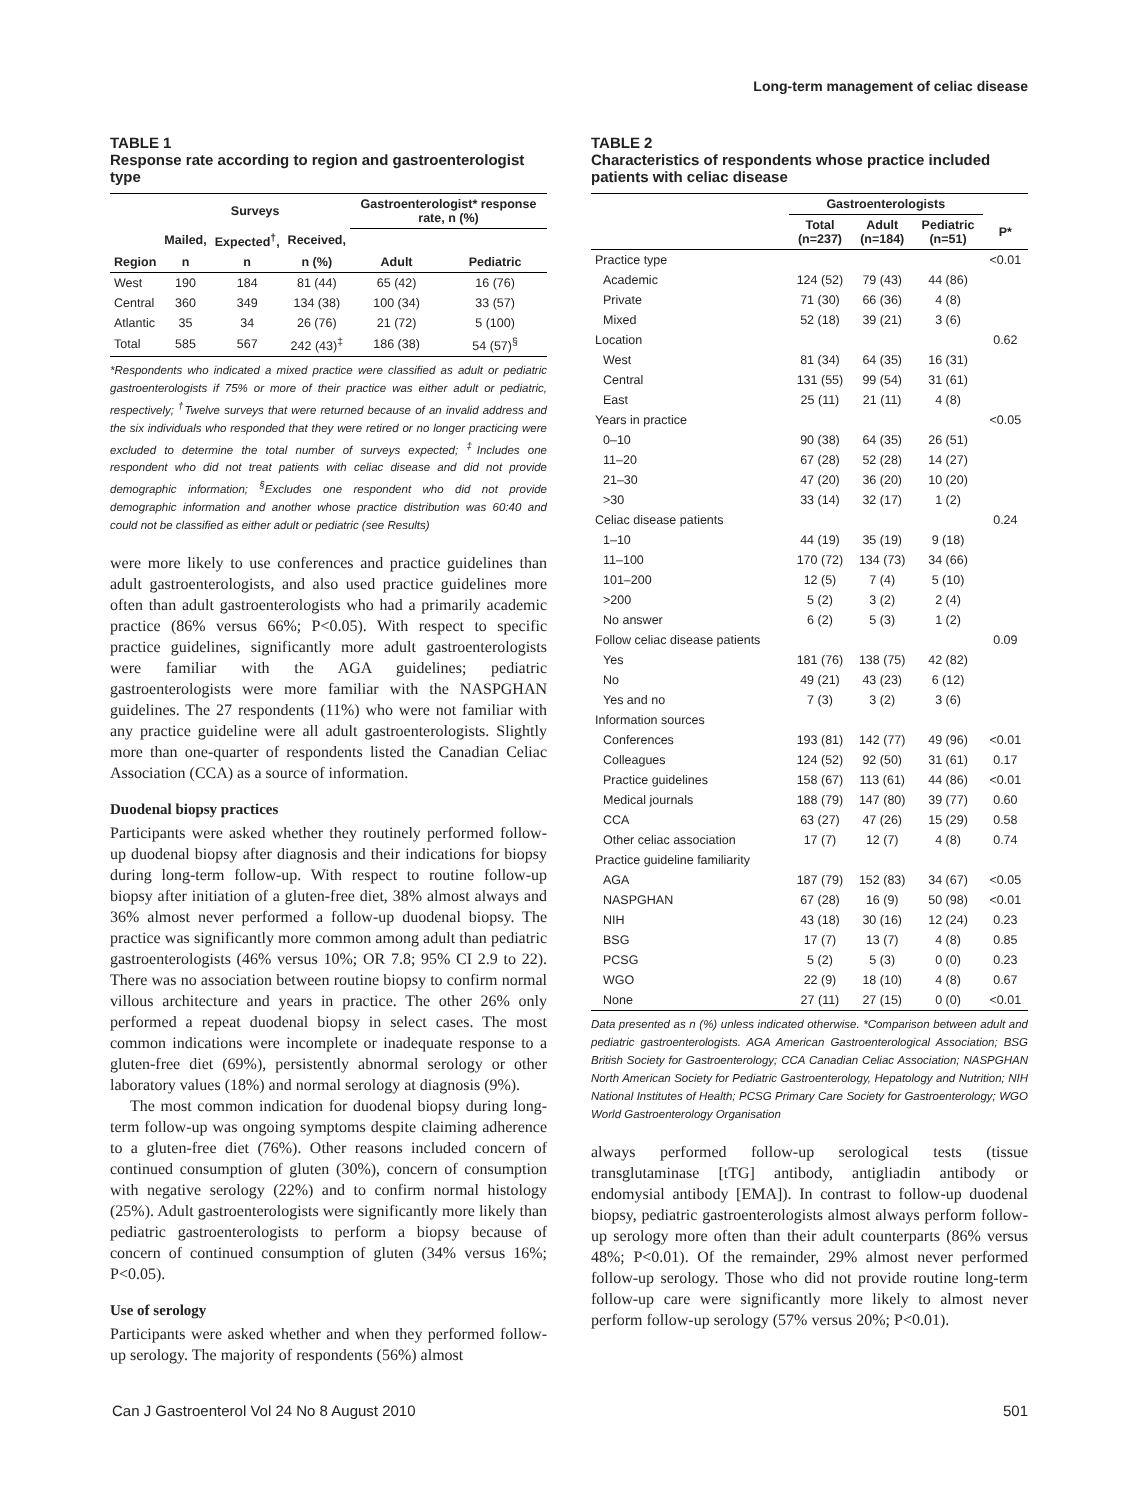Long-term management of celiac disease
TABLE 1
Response rate according to region and gastroenterologist type
| | Surveys | | | Gastroenterologist* response rate, n (%) | |
| --- | --- | --- | --- | --- | --- |
| | Mailed, | Expected<sup>†</sup>, | Received, | | |
| Region | n | n | n (%) | Adult | Pediatric |
| West | 190 | 184 | 81 (44) | 65 (42) | 16 (76) |
| Central | 360 | 349 | 134 (38) | 100 (34) | 33 (57) |
| Atlantic | 35 | 34 | 26 (76) | 21 (72) | 5 (100) |
| Total | 585 | 567 | 242 (43)<sup>‡</sup> | 186 (38) | 54 (57)<sup>§</sup> |
*Respondents who indicated a mixed practice were classified as adult or pediatric gastroenterologists if 75% or more of their practice was either adult or pediatric, respectively; <sup>†</sup>Twelve surveys that were returned because of an invalid address and the six individuals who responded that they were retired or no longer practicing were excluded to determine the total number of surveys expected; <sup>‡</sup>Includes one respondent who did not treat patients with celiac disease and did not provide demographic information; <sup>§</sup>Excludes one respondent who did not provide demographic information and another whose practice distribution was 60:40 and could not be classified as either adult or pediatric (see Results)
were more likely to use conferences and practice guidelines than adult gastroenterologists, and also used practice guidelines more often than adult gastroenterologists who had a primarily academic practice (86% versus 66%; P<0.05). With respect to specific practice guidelines, significantly more adult gastroenterologists were familiar with the AGA guidelines; pediatric gastroenterologists were more familiar with the NASPGHAN guidelines. The 27 respondents (11%) who were not familiar with any practice guideline were all adult gastroenterologists. Slightly more than one-quarter of respondents listed the Canadian Celiac Association (CCA) as a source of information.
Duodenal biopsy practices
Participants were asked whether they routinely performed follow-up duodenal biopsy after diagnosis and their indications for biopsy during long-term follow-up. With respect to routine follow-up biopsy after initiation of a gluten-free diet, 38% almost always and 36% almost never performed a follow-up duodenal biopsy. The practice was significantly more common among adult than pediatric gastroenterologists (46% versus 10%; OR 7.8; 95% CI 2.9 to 22). There was no association between routine biopsy to confirm normal villous architecture and years in practice. The other 26% only performed a repeat duodenal biopsy in select cases. The most common indications were incomplete or inadequate response to a gluten-free diet (69%), persistently abnormal serology or other laboratory values (18%) and normal serology at diagnosis (9%).
The most common indication for duodenal biopsy during long-term follow-up was ongoing symptoms despite claiming adherence to a gluten-free diet (76%). Other reasons included concern of continued consumption of gluten (30%), concern of consumption with negative serology (22%) and to confirm normal histology (25%). Adult gastroenterologists were significantly more likely than pediatric gastroenterologists to perform a biopsy because of concern of continued consumption of gluten (34% versus 16%; P<0.05).
Use of serology
Participants were asked whether and when they performed follow-up serology. The majority of respondents (56%) almost
TABLE 2
Characteristics of respondents whose practice included patients with celiac disease
| | Gastroenterologists | | | |
| --- | --- | --- | --- | --- |
| | Total (n=237) | Adult (n=184) | Pediatric (n=51) | P* |
| Practice type | | | | <0.01 |
| Academic | 124 (52) | 79 (43) | 44 (86) | |
| Private | 71 (30) | 66 (36) | 4 (8) | |
| Mixed | 52 (18) | 39 (21) | 3 (6) | |
| Location | | | | 0.62 |
| West | 81 (34) | 64 (35) | 16 (31) | |
| Central | 131 (55) | 99 (54) | 31 (61) | |
| East | 25 (11) | 21 (11) | 4 (8) | |
| Years in practice | | | | <0.05 |
| 0–10 | 90 (38) | 64 (35) | 26 (51) | |
| 11–20 | 67 (28) | 52 (28) | 14 (27) | |
| 21–30 | 47 (20) | 36 (20) | 10 (20) | |
| >30 | 33 (14) | 32 (17) | 1 (2) | |
| Celiac disease patients | | | | 0.24 |
| 1–10 | 44 (19) | 35 (19) | 9 (18) | |
| 11–100 | 170 (72) | 134 (73) | 34 (66) | |
| 101–200 | 12 (5) | 7 (4) | 5 (10) | |
| >200 | 5 (2) | 3 (2) | 2 (4) | |
| No answer | 6 (2) | 5 (3) | 1 (2) | |
| Follow celiac disease patients | | | | 0.09 |
| Yes | 181 (76) | 138 (75) | 42 (82) | |
| No | 49 (21) | 43 (23) | 6 (12) | |
| Yes and no | 7 (3) | 3 (2) | 3 (6) | |
| Information sources | | | | |
| Conferences | 193 (81) | 142 (77) | 49 (96) | <0.01 |
| Colleagues | 124 (52) | 92 (50) | 31 (61) | 0.17 |
| Practice guidelines | 158 (67) | 113 (61) | 44 (86) | <0.01 |
| Medical journals | 188 (79) | 147 (80) | 39 (77) | 0.60 |
| CCA | 63 (27) | 47 (26) | 15 (29) | 0.58 |
| Other celiac association | 17 (7) | 12 (7) | 4 (8) | 0.74 |
| Practice guideline familiarity | | | | |
| AGA | 187 (79) | 152 (83) | 34 (67) | <0.05 |
| NASPGHAN | 67 (28) | 16 (9) | 50 (98) | <0.01 |
| NIH | 43 (18) | 30 (16) | 12 (24) | 0.23 |
| BSG | 17 (7) | 13 (7) | 4 (8) | 0.85 |
| PCSG | 5 (2) | 5 (3) | 0 (0) | 0.23 |
| WGO | 22 (9) | 18 (10) | 4 (8) | 0.67 |
| None | 27 (11) | 27 (15) | 0 (0) | <0.01 |
Data presented as n (%) unless indicated otherwise. *Comparison between adult and pediatric gastroenterologists. AGA American Gastroenterological Association; BSG British Society for Gastroenterology; CCA Canadian Celiac Association; NASPGHAN North American Society for Pediatric Gastroenterology, Hepatology and Nutrition; NIH National Institutes of Health; PCSG Primary Care Society for Gastroenterology; WGO World Gastroenterology Organisation
always performed follow-up serological tests (tissue transglutaminase [tTG] antibody, antigliadin antibody or endomysial antibody [EMA]). In contrast to follow-up duodenal biopsy, pediatric gastroenterologists almost always perform follow-up serology more often than their adult counterparts (86% versus 48%; P<0.01). Of the remainder, 29% almost never performed follow-up serology. Those who did not provide routine long-term follow-up care were significantly more likely to almost never perform follow-up serology (57% versus 20%; P<0.01).
Can J Gastroenterol Vol 24 No 8 August 2010 501